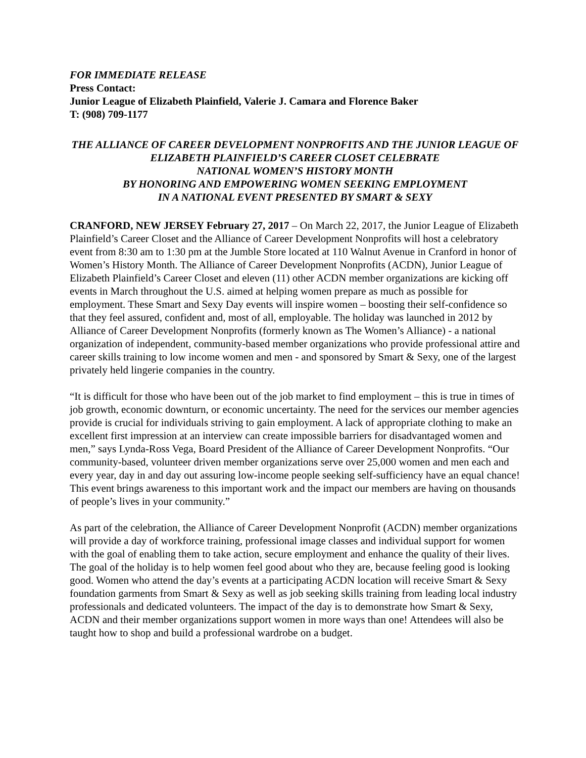FOR IMMEDIATE RELEASE
Press Contact:
Junior League of Elizabeth Plainfield, Valerie J. Camara and Florence Baker
T: (908) 709-1177
THE ALLIANCE OF CAREER DEVELOPMENT NONPROFITS AND THE JUNIOR LEAGUE OF ELIZABETH PLAINFIELD’S CAREER CLOSET CELEBRATE
NATIONAL WOMEN’S HISTORY MONTH
BY HONORING AND EMPOWERING WOMEN SEEKING EMPLOYMENT
IN A NATIONAL EVENT PRESENTED BY SMART & SEXY
CRANFORD, NEW JERSEY February 27, 2017 – On March 22, 2017, the Junior League of Elizabeth Plainfield’s Career Closet and the Alliance of Career Development Nonprofits will host a celebratory event from 8:30 am to 1:30 pm at the Jumble Store located at 110 Walnut Avenue in Cranford in honor of Women’s History Month. The Alliance of Career Development Nonprofits (ACDN), Junior League of Elizabeth Plainfield’s Career Closet and eleven (11) other ACDN member organizations are kicking off events in March throughout the U.S. aimed at helping women prepare as much as possible for employment. These Smart and Sexy Day events will inspire women – boosting their self-confidence so that they feel assured, confident and, most of all, employable. The holiday was launched in 2012 by Alliance of Career Development Nonprofits (formerly known as The Women’s Alliance) - a national organization of independent, community-based member organizations who provide professional attire and career skills training to low income women and men - and sponsored by Smart & Sexy, one of the largest privately held lingerie companies in the country.
“It is difficult for those who have been out of the job market to find employment – this is true in times of job growth, economic downturn, or economic uncertainty. The need for the services our member agencies provide is crucial for individuals striving to gain employment. A lack of appropriate clothing to make an excellent first impression at an interview can create impossible barriers for disadvantaged women and men,” says Lynda-Ross Vega, Board President of the Alliance of Career Development Nonprofits. “Our community-based, volunteer driven member organizations serve over 25,000 women and men each and every year, day in and day out assuring low-income people seeking self-sufficiency have an equal chance! This event brings awareness to this important work and the impact our members are having on thousands of people’s lives in your community.”
As part of the celebration, the Alliance of Career Development Nonprofit (ACDN) member organizations will provide a day of workforce training, professional image classes and individual support for women with the goal of enabling them to take action, secure employment and enhance the quality of their lives. The goal of the holiday is to help women feel good about who they are, because feeling good is looking good. Women who attend the day’s events at a participating ACDN location will receive Smart & Sexy foundation garments from Smart & Sexy as well as job seeking skills training from leading local industry professionals and dedicated volunteers. The impact of the day is to demonstrate how Smart & Sexy, ACDN and their member organizations support women in more ways than one! Attendees will also be taught how to shop and build a professional wardrobe on a budget.